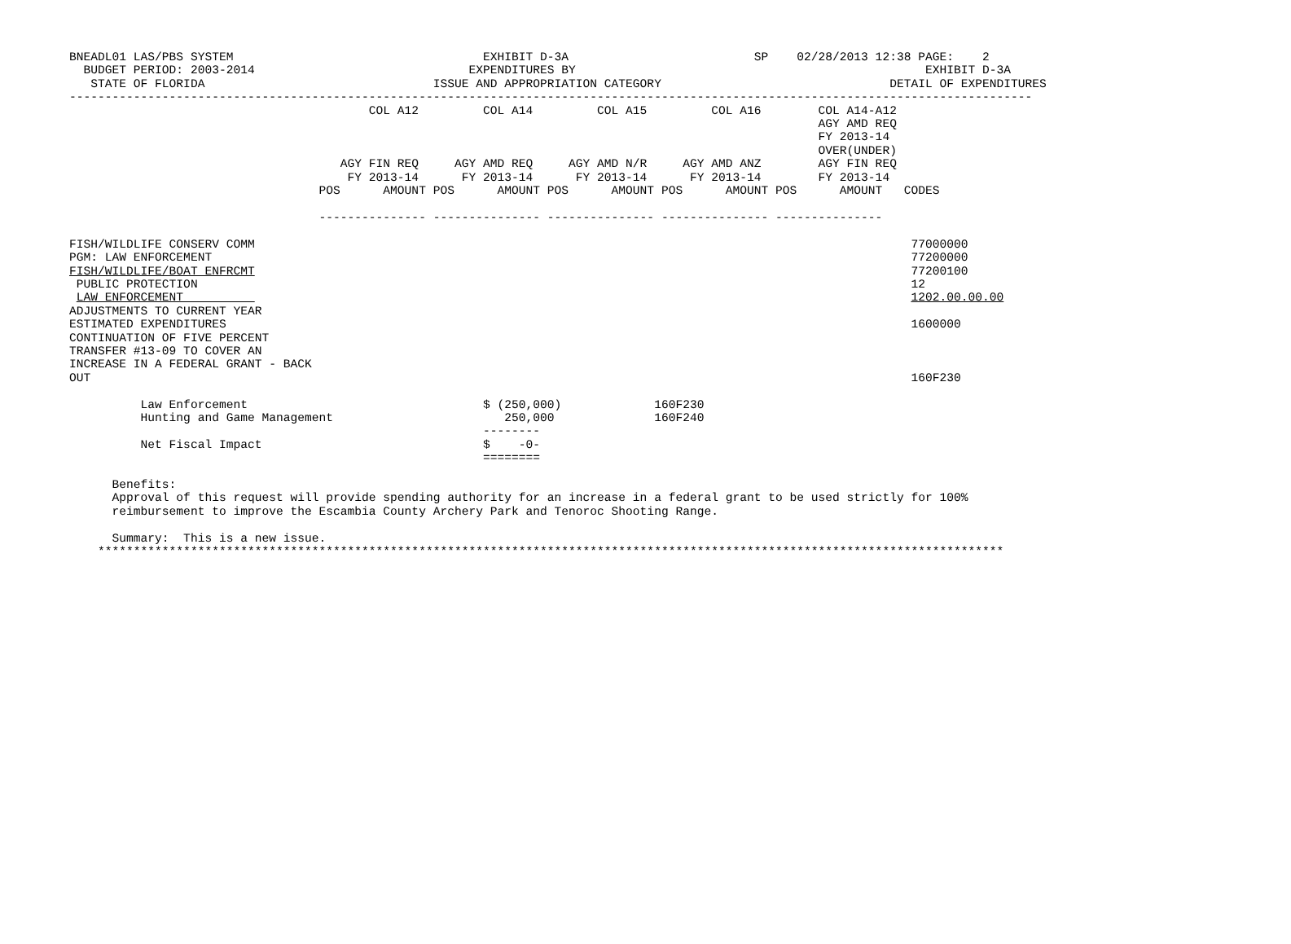BNEADL01 LAS/PBS SYSTEM                                   EXHIBIT D-3A                          SP    02/28/2013 12:38 PAGE:    2
  BUDGET PERIOD: 2003-2014                              EXPENDITURES BY                                                 EXHIBIT D-3A
   STATE OF FLORIDA                                ISSUE AND APPROPRIATION CATEGORY                                DETAIL OF EXPENDITURES
---------------------------------------------------------------------------------------------------------------------------------------
                                          COL A12         COL A14         COL A15         COL A16        COL A14-A12
                                                                                                         AGY AMD REQ
                                                                                                         FY 2013-14
                                                                                                         OVER(UNDER)
                                      AGY FIN REQ     AGY AMD REQ     AGY AMD N/R     AGY AMD ANZ        AGY FIN REQ
                                       FY 2013-14      FY 2013-14      FY 2013-14      FY 2013-14        FY 2013-14
                                   POS      AMOUNT POS      AMOUNT POS      AMOUNT POS      AMOUNT POS      AMOUNT   CODES

                                   --------------- --------------- --------------- --------------- ---------------

FISH/WILDLIFE CONSERV COMM                                                                                            77000000
PGM: LAW ENFORCEMENT                                                                                                  77200000
FISH/WILDLIFE/BOAT ENFRCMT                                                                                            77200100
 PUBLIC PROTECTION                                                                                                    12
 LAW ENFORCEMENT                                                                                                      1202.00.00.00
ADJUSTMENTS TO CURRENT YEAR
ESTIMATED EXPENDITURES                                                                                                1600000
CONTINUATION OF FIVE PERCENT
TRANSFER #13-09 TO COVER AN
INCREASE IN A FEDERAL GRANT - BACK
OUT                                                                                                                   160F230

          Law Enforcement                                 $ (250,000)             160F230
          Hunting and Game Management                        250,000              160F240
                                                          --------
          Net Fiscal Impact                               $    -0-
                                                          ========

      Benefits:
      Approval of this request will provide spending authority for an increase in a federal grant to be used strictly for 100%
      reimbursement to improve the Escambia County Archery Park and Tenoroc Shooting Range.

      Summary:  This is a new issue.
    *******************************************************************************************************************************